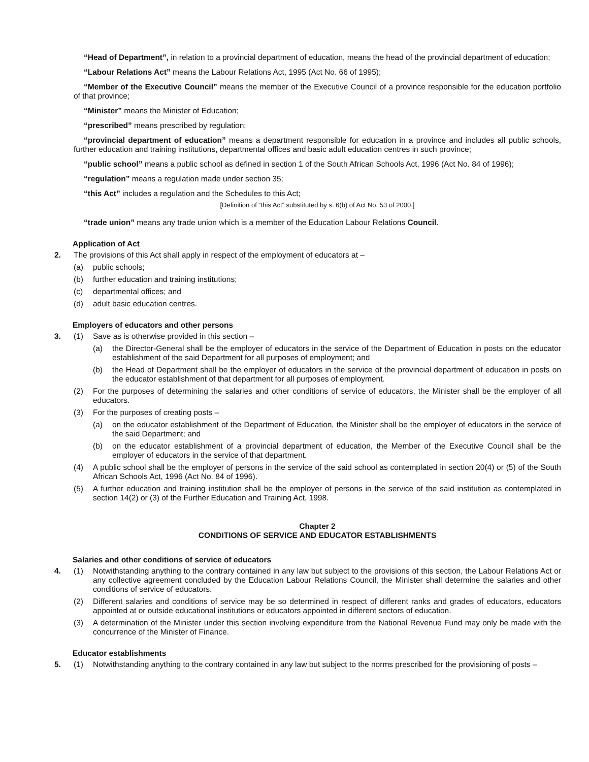“Head of Department”, in relation to a provincial department of education, means the head of the provincial department of education;
“Labour Relations Act” means the Labour Relations Act, 1995 (Act No. 66 of 1995);
“Member of the Executive Council” means the member of the Executive Council of a province responsible for the education portfolio of that province;
“Minister” means the Minister of Education;
“prescribed” means prescribed by regulation;
“provincial department of education” means a department responsible for education in a province and includes all public schools, further education and training institutions, departmental offices and basic adult education centres in such province;
“public school” means a public school as defined in section 1 of the South African Schools Act, 1996 (Act No. 84 of 1996);
“regulation” means a regulation made under section 35;
“this Act” includes a regulation and the Schedules to this Act;
[Definition of “this Act” substituted by s. 6(b) of Act No. 53 of 2000.]
“trade union” means any trade union which is a member of the Education Labour Relations Council.
Application of Act
2. The provisions of this Act shall apply in respect of the employment of educators at –
(a) public schools;
(b) further education and training institutions;
(c) departmental offices; and
(d) adult basic education centres.
Employers of educators and other persons
3. (1) Save as is otherwise provided in this section –
(a) the Director-General shall be the employer of educators in the service of the Department of Education in posts on the educator establishment of the said Department for all purposes of employment; and
(b) the Head of Department shall be the employer of educators in the service of the provincial department of education in posts on the educator establishment of that department for all purposes of employment.
(2) For the purposes of determining the salaries and other conditions of service of educators, the Minister shall be the employer of all educators.
(3) For the purposes of creating posts –
(a) on the educator establishment of the Department of Education, the Minister shall be the employer of educators in the service of the said Department; and
(b) on the educator establishment of a provincial department of education, the Member of the Executive Council shall be the employer of educators in the service of that department.
(4) A public school shall be the employer of persons in the service of the said school as contemplated in section 20(4) or (5) of the South African Schools Act, 1996 (Act No. 84 of 1996).
(5) A further education and training institution shall be the employer of persons in the service of the said institution as contemplated in section 14(2) or (3) of the Further Education and Training Act, 1998.
Chapter 2
CONDITIONS OF SERVICE AND EDUCATOR ESTABLISHMENTS
Salaries and other conditions of service of educators
4. (1) Notwithstanding anything to the contrary contained in any law but subject to the provisions of this section, the Labour Relations Act or any collective agreement concluded by the Education Labour Relations Council, the Minister shall determine the salaries and other conditions of service of educators.
(2) Different salaries and conditions of service may be so determined in respect of different ranks and grades of educators, educators appointed at or outside educational institutions or educators appointed in different sectors of education.
(3) A determination of the Minister under this section involving expenditure from the National Revenue Fund may only be made with the concurrence of the Minister of Finance.
Educator establishments
5. (1) Notwithstanding anything to the contrary contained in any law but subject to the norms prescribed for the provisioning of posts –